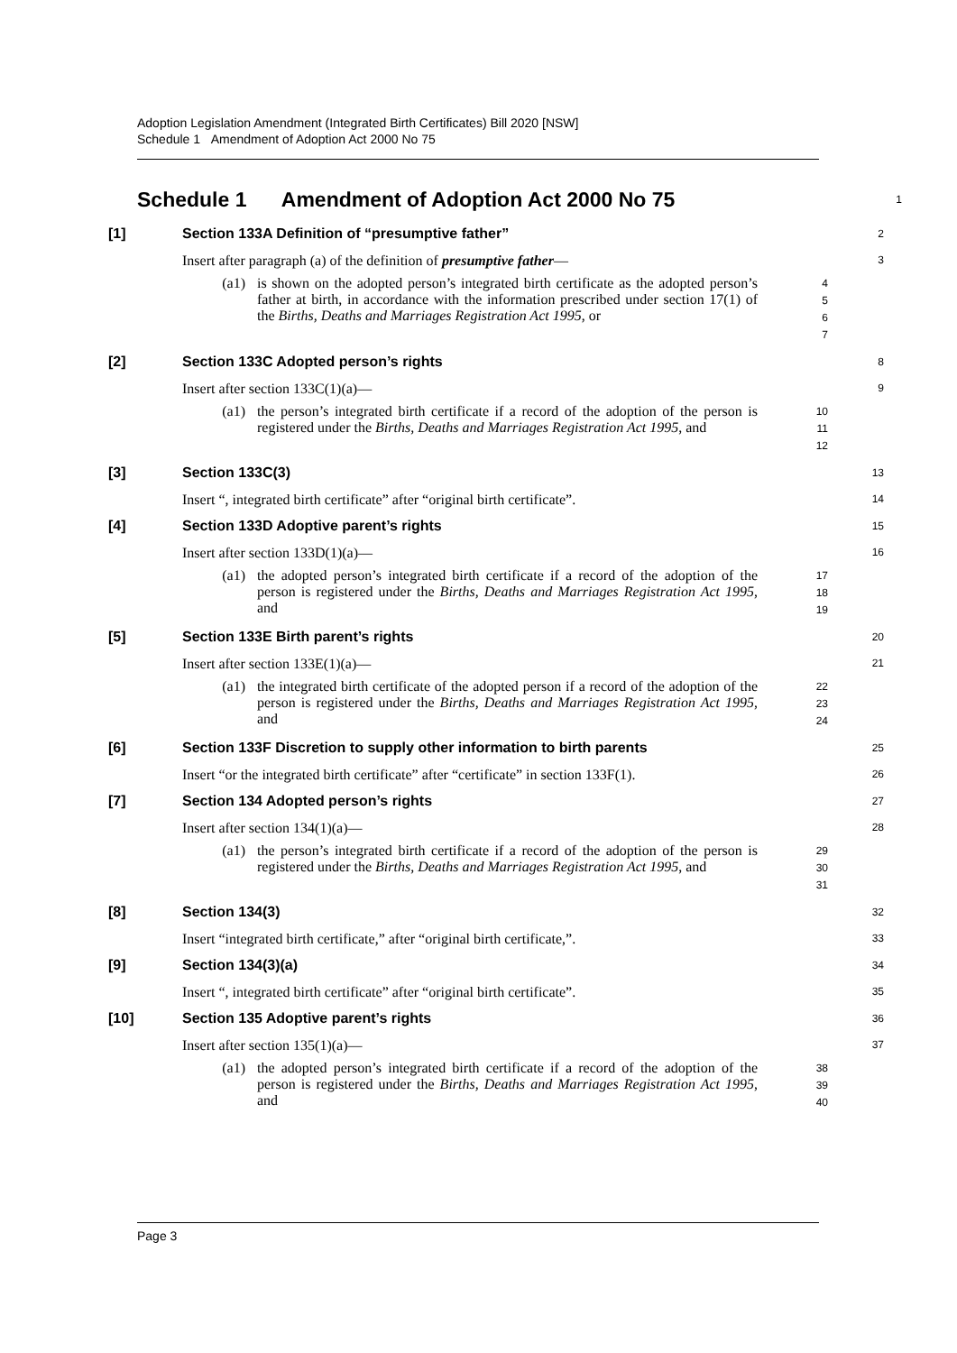Adoption Legislation Amendment (Integrated Birth Certificates) Bill 2020 [NSW]
Schedule 1 Amendment of Adoption Act 2000 No 75
Schedule 1 Amendment of Adoption Act 2000 No 75
1
[1] Section 133A Definition of “presumptive father”
2
Insert after paragraph (a) of the definition of presumptive father—
3
(a1) is shown on the adopted person’s integrated birth certificate as the adopted person’s father at birth, in accordance with the information prescribed under section 17(1) of the Births, Deaths and Marriages Registration Act 1995, or
4
5
6
7
[2] Section 133C Adopted person’s rights
8
Insert after section 133C(1)(a)—
9
(a1) the person’s integrated birth certificate if a record of the adoption of the person is registered under the Births, Deaths and Marriages Registration Act 1995, and
10
11
12
[3] Section 133C(3)
13
Insert “, integrated birth certificate” after “original birth certificate”.
14
[4] Section 133D Adoptive parent’s rights
15
Insert after section 133D(1)(a)—
16
(a1) the adopted person’s integrated birth certificate if a record of the adoption of the person is registered under the Births, Deaths and Marriages Registration Act 1995, and
17
18
19
[5] Section 133E Birth parent’s rights
20
Insert after section 133E(1)(a)—
21
(a1) the integrated birth certificate of the adopted person if a record of the adoption of the person is registered under the Births, Deaths and Marriages Registration Act 1995, and
22
23
24
[6] Section 133F Discretion to supply other information to birth parents
25
Insert “or the integrated birth certificate” after “certificate” in section 133F(1).
26
[7] Section 134 Adopted person’s rights
27
Insert after section 134(1)(a)—
28
(a1) the person’s integrated birth certificate if a record of the adoption of the person is registered under the Births, Deaths and Marriages Registration Act 1995, and
29
30
31
[8] Section 134(3)
32
Insert “integrated birth certificate,” after “original birth certificate,”.
33
[9] Section 134(3)(a)
34
Insert “, integrated birth certificate” after “original birth certificate”.
35
[10] Section 135 Adoptive parent’s rights
36
Insert after section 135(1)(a)—
37
(a1) the adopted person’s integrated birth certificate if a record of the adoption of the person is registered under the Births, Deaths and Marriages Registration Act 1995, and
38
39
40
Page 3